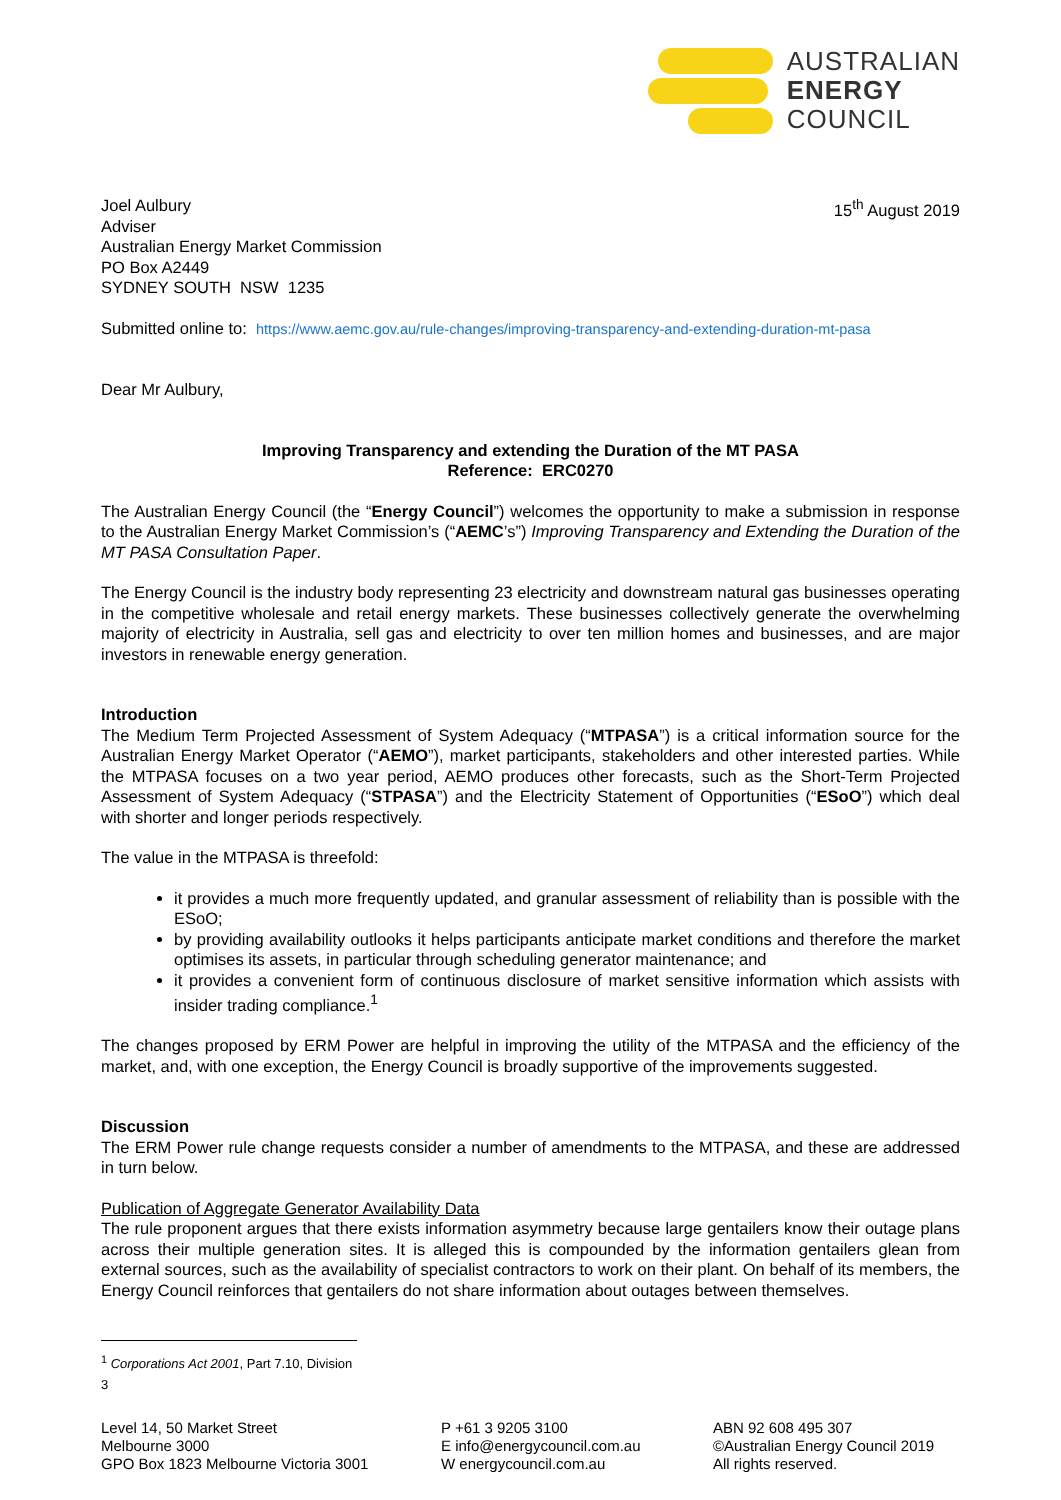AUSTRALIAN
ENERGY
COUNCIL
Joel Aulbury
Adviser
Australian Energy Market Commission
PO Box A2449
SYDNEY SOUTH NSW 1235
15<sup>th</sup> August 2019
Submitted online to: https://www.aemc.gov.au/rule-changes/improving-transparency-and-extending-duration-mt-pasa
Dear Mr Aulbury,
Improving Transparency and extending the Duration of the MT PASA
Reference: ERC0270
The Australian Energy Council (the “Energy Council”) welcomes the opportunity to make a submission in response to the Australian Energy Market Commission’s (“AEMC’s”) Improving Transparency and Extending the Duration of the MT PASA Consultation Paper.
The Energy Council is the industry body representing 23 electricity and downstream natural gas businesses operating in the competitive wholesale and retail energy markets. These businesses collectively generate the overwhelming majority of electricity in Australia, sell gas and electricity to over ten million homes and businesses, and are major investors in renewable energy generation.
Introduction
The Medium Term Projected Assessment of System Adequacy (“MTPASA”) is a critical information source for the Australian Energy Market Operator (“AEMO”), market participants, stakeholders and other interested parties. While the MTPASA focuses on a two year period, AEMO produces other forecasts, such as the Short-Term Projected Assessment of System Adequacy (“STPASA”) and the Electricity Statement of Opportunities (“ESoO”) which deal with shorter and longer periods respectively.
The value in the MTPASA is threefold:
it provides a much more frequently updated, and granular assessment of reliability than is possible with the ESoO;
by providing availability outlooks it helps participants anticipate market conditions and therefore the market optimises its assets, in particular through scheduling generator maintenance; and
it provides a convenient form of continuous disclosure of market sensitive information which assists with insider trading compliance.<sup>1</sup>
The changes proposed by ERM Power are helpful in improving the utility of the MTPASA and the efficiency of the market, and, with one exception, the Energy Council is broadly supportive of the improvements suggested.
Discussion
The ERM Power rule change requests consider a number of amendments to the MTPASA, and these are addressed in turn below.
Publication of Aggregate Generator Availability Data
The rule proponent argues that there exists information asymmetry because large gentailers know their outage plans across their multiple generation sites. It is alleged this is compounded by the information gentailers glean from external sources, such as the availability of specialist contractors to work on their plant. On behalf of its members, the Energy Council reinforces that gentailers do not share information about outages between themselves.
<sup>1</sup> Corporations Act 2001, Part 7.10, Division 3
Level 14, 50 Market Street
Melbourne 3000
GPO Box 1823 Melbourne Victoria 3001
P +61 3 9205 3100
E info@energycouncil.com.au
W energycouncil.com.au
ABN 92 608 495 307
©Australian Energy Council 2019
All rights reserved.